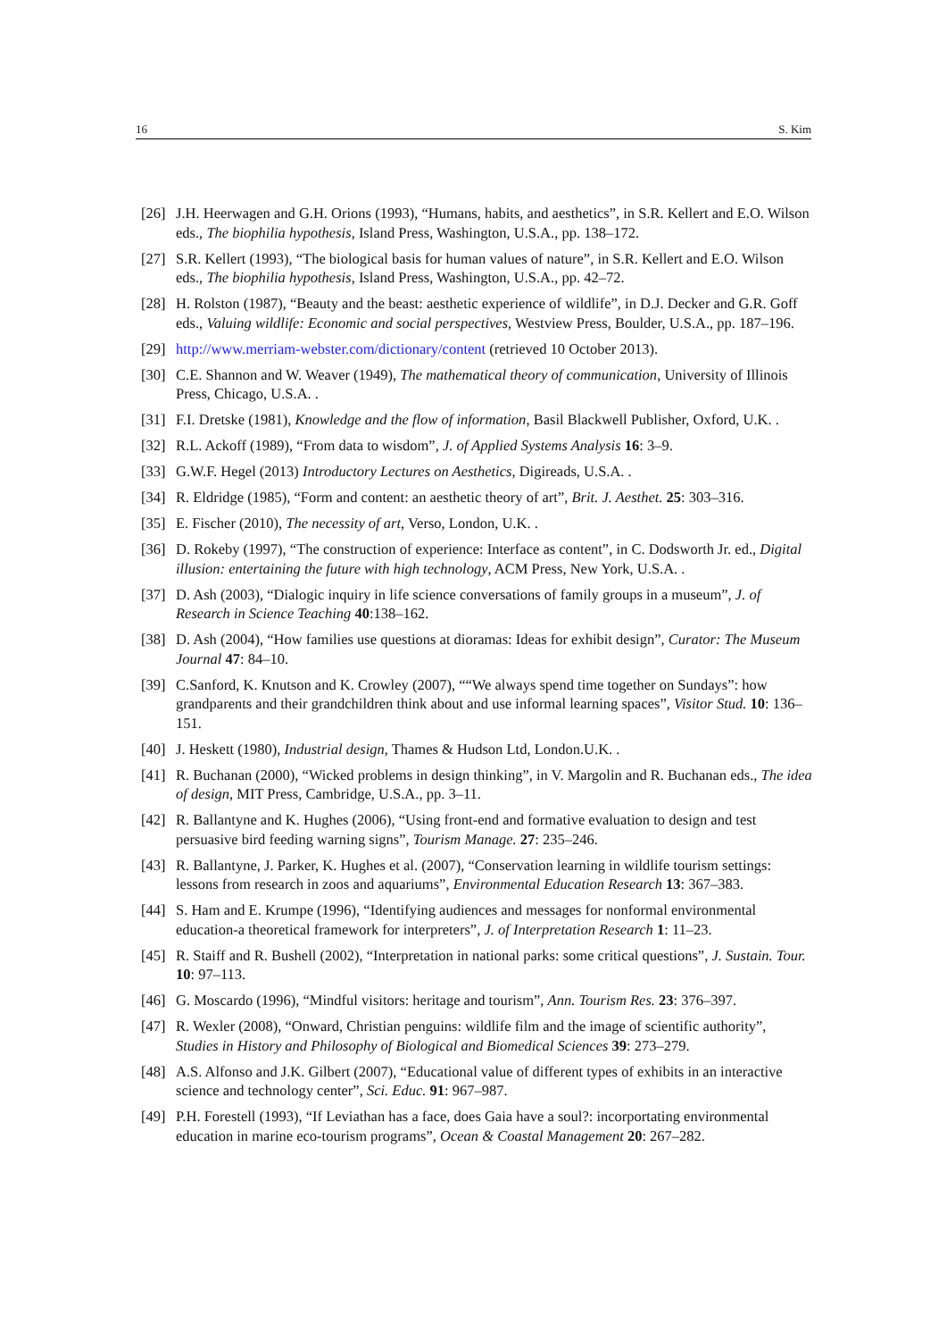16 S. Kim
[26] J.H. Heerwagen and G.H. Orions (1993), “Humans, habits, and aesthetics”, in S.R. Kellert and E.O. Wilson eds., The biophilia hypothesis, Island Press, Washington, U.S.A., pp. 138–172.
[27] S.R. Kellert (1993), “The biological basis for human values of nature”, in S.R. Kellert and E.O. Wilson eds., The biophilia hypothesis, Island Press, Washington, U.S.A., pp. 42–72.
[28] H. Rolston (1987), “Beauty and the beast: aesthetic experience of wildlife”, in D.J. Decker and G.R. Goff eds., Valuing wildlife: Economic and social perspectives, Westview Press, Boulder, U.S.A., pp. 187–196.
[29] http://www.merriam-webster.com/dictionary/content (retrieved 10 October 2013).
[30] C.E. Shannon and W. Weaver (1949), The mathematical theory of communication, University of Illinois Press, Chicago, U.S.A. .
[31] F.I. Dretske (1981), Knowledge and the flow of information, Basil Blackwell Publisher, Oxford, U.K. .
[32] R.L. Ackoff (1989), “From data to wisdom”, J. of Applied Systems Analysis 16: 3–9.
[33] G.W.F. Hegel (2013) Introductory Lectures on Aesthetics, Digireads, U.S.A. .
[34] R. Eldridge (1985), “Form and content: an aesthetic theory of art”, Brit. J. Aesthet. 25: 303–316.
[35] E. Fischer (2010), The necessity of art, Verso, London, U.K. .
[36] D. Rokeby (1997), “The construction of experience: Interface as content”, in C. Dodsworth Jr. ed., Digital illusion: entertaining the future with high technology, ACM Press, New York, U.S.A. .
[37] D. Ash (2003), “Dialogic inquiry in life science conversations of family groups in a museum”, J. of Research in Science Teaching 40:138–162.
[38] D. Ash (2004), “How families use questions at dioramas: Ideas for exhibit design”, Curator: The Museum Journal 47: 84–10.
[39] C.Sanford, K. Knutson and K. Crowley (2007), ““We always spend time together on Sundays”: how grandparents and their grandchildren think about and use informal learning spaces”, Visitor Stud. 10: 136–151.
[40] J. Heskett (1980), Industrial design, Thames & Hudson Ltd, London.U.K. .
[41] R. Buchanan (2000), “Wicked problems in design thinking”, in V. Margolin and R. Buchanan eds., The idea of design, MIT Press, Cambridge, U.S.A., pp. 3–11.
[42] R. Ballantyne and K. Hughes (2006), “Using front-end and formative evaluation to design and test persuasive bird feeding warning signs”, Tourism Manage. 27: 235–246.
[43] R. Ballantyne, J. Parker, K. Hughes et al. (2007), “Conservation learning in wildlife tourism settings: lessons from research in zoos and aquariums”, Environmental Education Research 13: 367–383.
[44] S. Ham and E. Krumpe (1996), “Identifying audiences and messages for nonformal environmental education-a theoretical framework for interpreters”, J. of Interpretation Research 1: 11–23.
[45] R. Staiff and R. Bushell (2002), “Interpretation in national parks: some critical questions”, J. Sustain. Tour. 10: 97–113.
[46] G. Moscardo (1996), “Mindful visitors: heritage and tourism”, Ann. Tourism Res. 23: 376–397.
[47] R. Wexler (2008), “Onward, Christian penguins: wildlife film and the image of scientific authority”, Studies in History and Philosophy of Biological and Biomedical Sciences 39: 273–279.
[48] A.S. Alfonso and J.K. Gilbert (2007), “Educational value of different types of exhibits in an interactive science and technology center”, Sci. Educ. 91: 967–987.
[49] P.H. Forestell (1993), “If Leviathan has a face, does Gaia have a soul?: incorportating environmental education in marine eco-tourism programs”, Ocean & Coastal Management 20: 267–282.